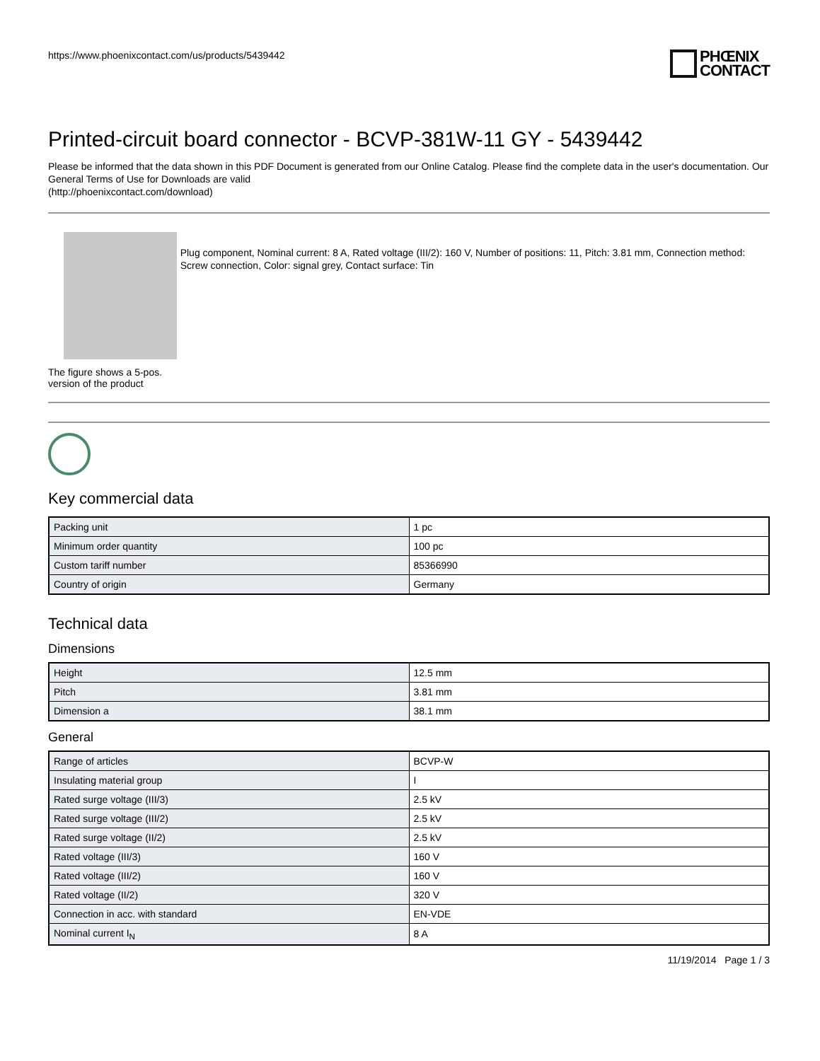https://www.phoenixcontact.com/us/products/5439442
PHŒNIX
CONTACT
Printed-circuit board connector - BCVP-381W-11 GY - 5439442
Please be informed that the data shown in this PDF Document is generated from our Online Catalog. Please find the complete data in the user's documentation. Our General Terms of Use for Downloads are valid
(http://phoenixcontact.com/download)
The figure shows a 5-pos. version of the product
Plug component, Nominal current: 8 A, Rated voltage (III/2): 160 V, Number of positions: 11, Pitch: 3.81 mm, Connection method: Screw connection, Color: signal grey, Contact surface: Tin
Key commercial data
| Packing unit | 1 pc |
| Minimum order quantity | 100 pc |
| Custom tariff number | 85366990 |
| Country of origin | Germany |
Technical data
Dimensions
| Height | 12.5 mm |
| Pitch | 3.81 mm |
| Dimension a | 38.1 mm |
General
| Range of articles | BCVP-W |
| Insulating material group | I |
| Rated surge voltage (III/3) | 2.5 kV |
| Rated surge voltage (III/2) | 2.5 kV |
| Rated surge voltage (II/2) | 2.5 kV |
| Rated voltage (III/3) | 160 V |
| Rated voltage (III/2) | 160 V |
| Rated voltage (II/2) | 320 V |
| Connection in acc. with standard | EN-VDE |
| Nominal current I<sub>N</sub> | 8 A |
11/19/2014 Page 1 / 3